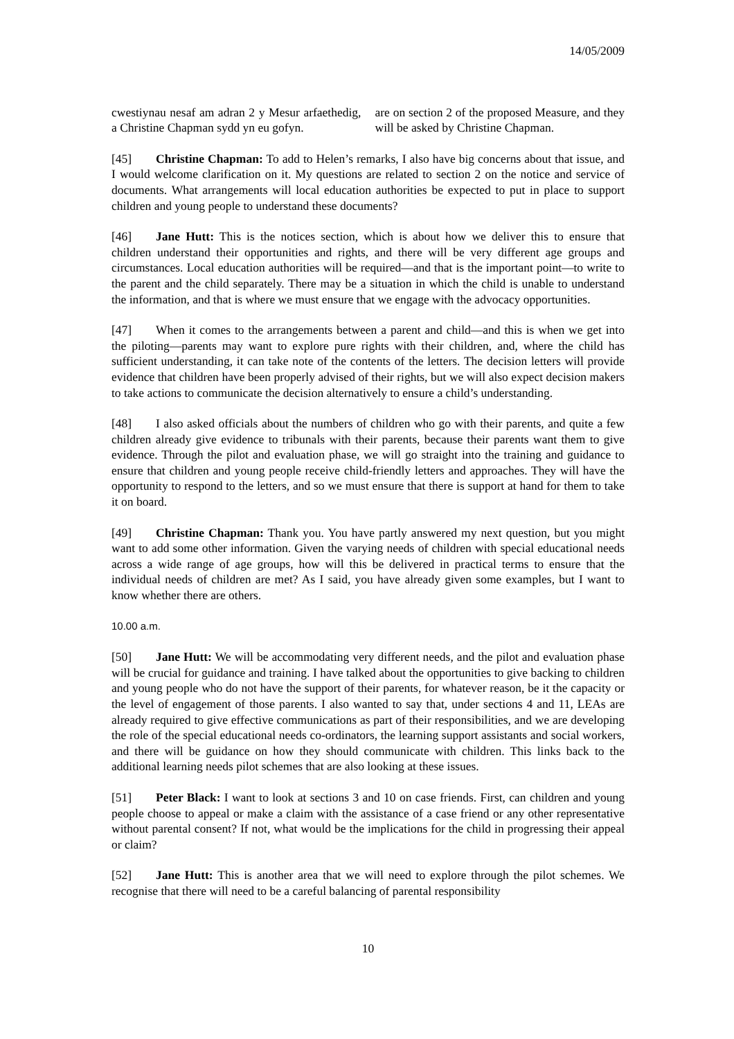14/05/2009
cwestiynau nesaf am adran 2 y Mesur arfaethedig, a Christine Chapman sydd yn eu gofyn.
are on section 2 of the proposed Measure, and they will be asked by Christine Chapman.
[45] Christine Chapman: To add to Helen’s remarks, I also have big concerns about that issue, and I would welcome clarification on it. My questions are related to section 2 on the notice and service of documents. What arrangements will local education authorities be expected to put in place to support children and young people to understand these documents?
[46] Jane Hutt: This is the notices section, which is about how we deliver this to ensure that children understand their opportunities and rights, and there will be very different age groups and circumstances. Local education authorities will be required—and that is the important point—to write to the parent and the child separately. There may be a situation in which the child is unable to understand the information, and that is where we must ensure that we engage with the advocacy opportunities.
[47] When it comes to the arrangements between a parent and child—and this is when we get into the piloting—parents may want to explore pure rights with their children, and, where the child has sufficient understanding, it can take note of the contents of the letters. The decision letters will provide evidence that children have been properly advised of their rights, but we will also expect decision makers to take actions to communicate the decision alternatively to ensure a child’s understanding.
[48] I also asked officials about the numbers of children who go with their parents, and quite a few children already give evidence to tribunals with their parents, because their parents want them to give evidence. Through the pilot and evaluation phase, we will go straight into the training and guidance to ensure that children and young people receive child-friendly letters and approaches. They will have the opportunity to respond to the letters, and so we must ensure that there is support at hand for them to take it on board.
[49] Christine Chapman: Thank you. You have partly answered my next question, but you might want to add some other information. Given the varying needs of children with special educational needs across a wide range of age groups, how will this be delivered in practical terms to ensure that the individual needs of children are met? As I said, you have already given some examples, but I want to know whether there are others.
10.00 a.m.
[50] Jane Hutt: We will be accommodating very different needs, and the pilot and evaluation phase will be crucial for guidance and training. I have talked about the opportunities to give backing to children and young people who do not have the support of their parents, for whatever reason, be it the capacity or the level of engagement of those parents. I also wanted to say that, under sections 4 and 11, LEAs are already required to give effective communications as part of their responsibilities, and we are developing the role of the special educational needs co-ordinators, the learning support assistants and social workers, and there will be guidance on how they should communicate with children. This links back to the additional learning needs pilot schemes that are also looking at these issues.
[51] Peter Black: I want to look at sections 3 and 10 on case friends. First, can children and young people choose to appeal or make a claim with the assistance of a case friend or any other representative without parental consent? If not, what would be the implications for the child in progressing their appeal or claim?
[52] Jane Hutt: This is another area that we will need to explore through the pilot schemes. We recognise that there will need to be a careful balancing of parental responsibility
10